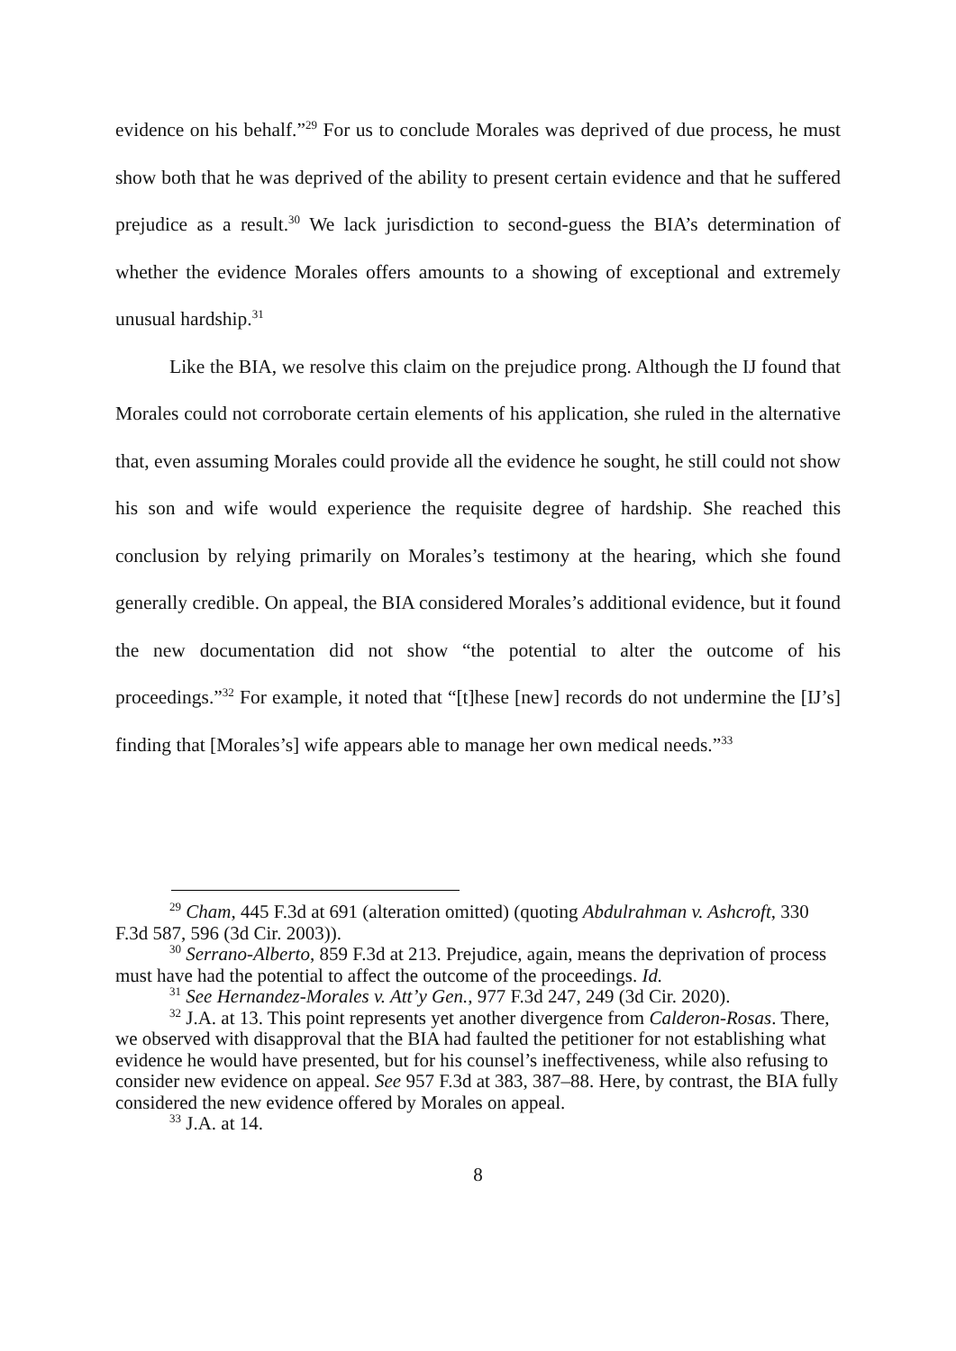evidence on his behalf.”<sup>29</sup> For us to conclude Morales was deprived of due process, he must show both that he was deprived of the ability to present certain evidence and that he suffered prejudice as a result.<sup>30</sup> We lack jurisdiction to second-guess the BIA’s determination of whether the evidence Morales offers amounts to a showing of exceptional and extremely unusual hardship.<sup>31</sup>
Like the BIA, we resolve this claim on the prejudice prong. Although the IJ found that Morales could not corroborate certain elements of his application, she ruled in the alternative that, even assuming Morales could provide all the evidence he sought, he still could not show his son and wife would experience the requisite degree of hardship. She reached this conclusion by relying primarily on Morales’s testimony at the hearing, which she found generally credible. On appeal, the BIA considered Morales’s additional evidence, but it found the new documentation did not show “the potential to alter the outcome of his proceedings.”<sup>32</sup> For example, it noted that “[t]hese [new] records do not undermine the [IJ’s] finding that [Morales’s] wife appears able to manage her own medical needs.”<sup>33</sup>
<sup>29</sup> Cham, 445 F.3d at 691 (alteration omitted) (quoting Abdulrahman v. Ashcroft, 330 F.3d 587, 596 (3d Cir. 2003)).
<sup>30</sup> Serrano-Alberto, 859 F.3d at 213. Prejudice, again, means the deprivation of process must have had the potential to affect the outcome of the proceedings. Id.
<sup>31</sup> See Hernandez-Morales v. Att’y Gen., 977 F.3d 247, 249 (3d Cir. 2020).
<sup>32</sup> J.A. at 13. This point represents yet another divergence from Calderon-Rosas. There, we observed with disapproval that the BIA had faulted the petitioner for not establishing what evidence he would have presented, but for his counsel’s ineffectiveness, while also refusing to consider new evidence on appeal. See 957 F.3d at 383, 387–88. Here, by contrast, the BIA fully considered the new evidence offered by Morales on appeal.
<sup>33</sup> J.A. at 14.
8